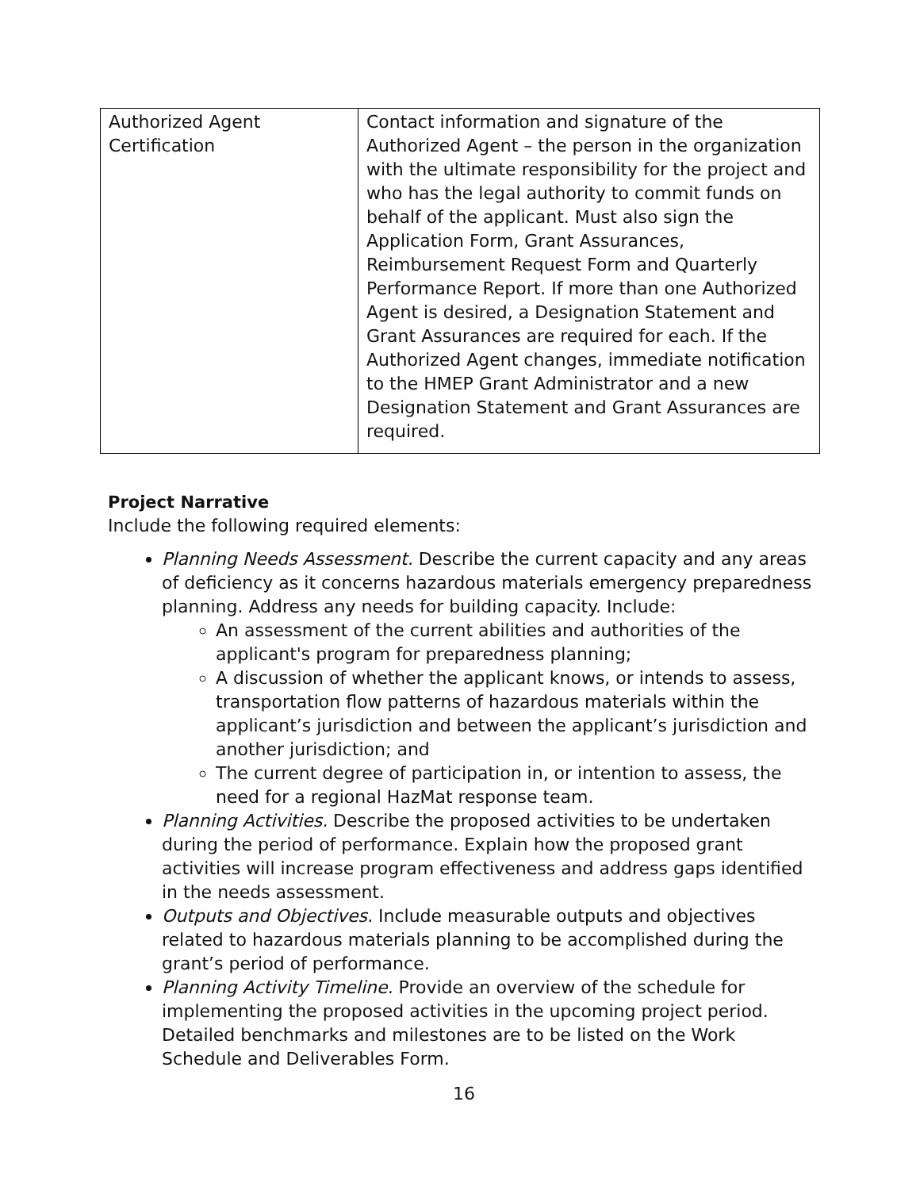| Authorized Agent Certification | Contact information and signature of the Authorized Agent – the person in the organization with the ultimate responsibility for the project and who has the legal authority to commit funds on behalf of the applicant. Must also sign the Application Form, Grant Assurances, Reimbursement Request Form and Quarterly Performance Report. If more than one Authorized Agent is desired, a Designation Statement and Grant Assurances are required for each. If the Authorized Agent changes, immediate notification to the HMEP Grant Administrator and a new Designation Statement and Grant Assurances are required. |
Project Narrative
Include the following required elements:
Planning Needs Assessment. Describe the current capacity and any areas of deficiency as it concerns hazardous materials emergency preparedness planning. Address any needs for building capacity. Include:
An assessment of the current abilities and authorities of the applicant's program for preparedness planning;
A discussion of whether the applicant knows, or intends to assess, transportation flow patterns of hazardous materials within the applicant’s jurisdiction and between the applicant’s jurisdiction and another jurisdiction; and
The current degree of participation in, or intention to assess, the need for a regional HazMat response team.
Planning Activities. Describe the proposed activities to be undertaken during the period of performance. Explain how the proposed grant activities will increase program effectiveness and address gaps identified in the needs assessment.
Outputs and Objectives. Include measurable outputs and objectives related to hazardous materials planning to be accomplished during the grant’s period of performance.
Planning Activity Timeline. Provide an overview of the schedule for implementing the proposed activities in the upcoming project period. Detailed benchmarks and milestones are to be listed on the Work Schedule and Deliverables Form.
16